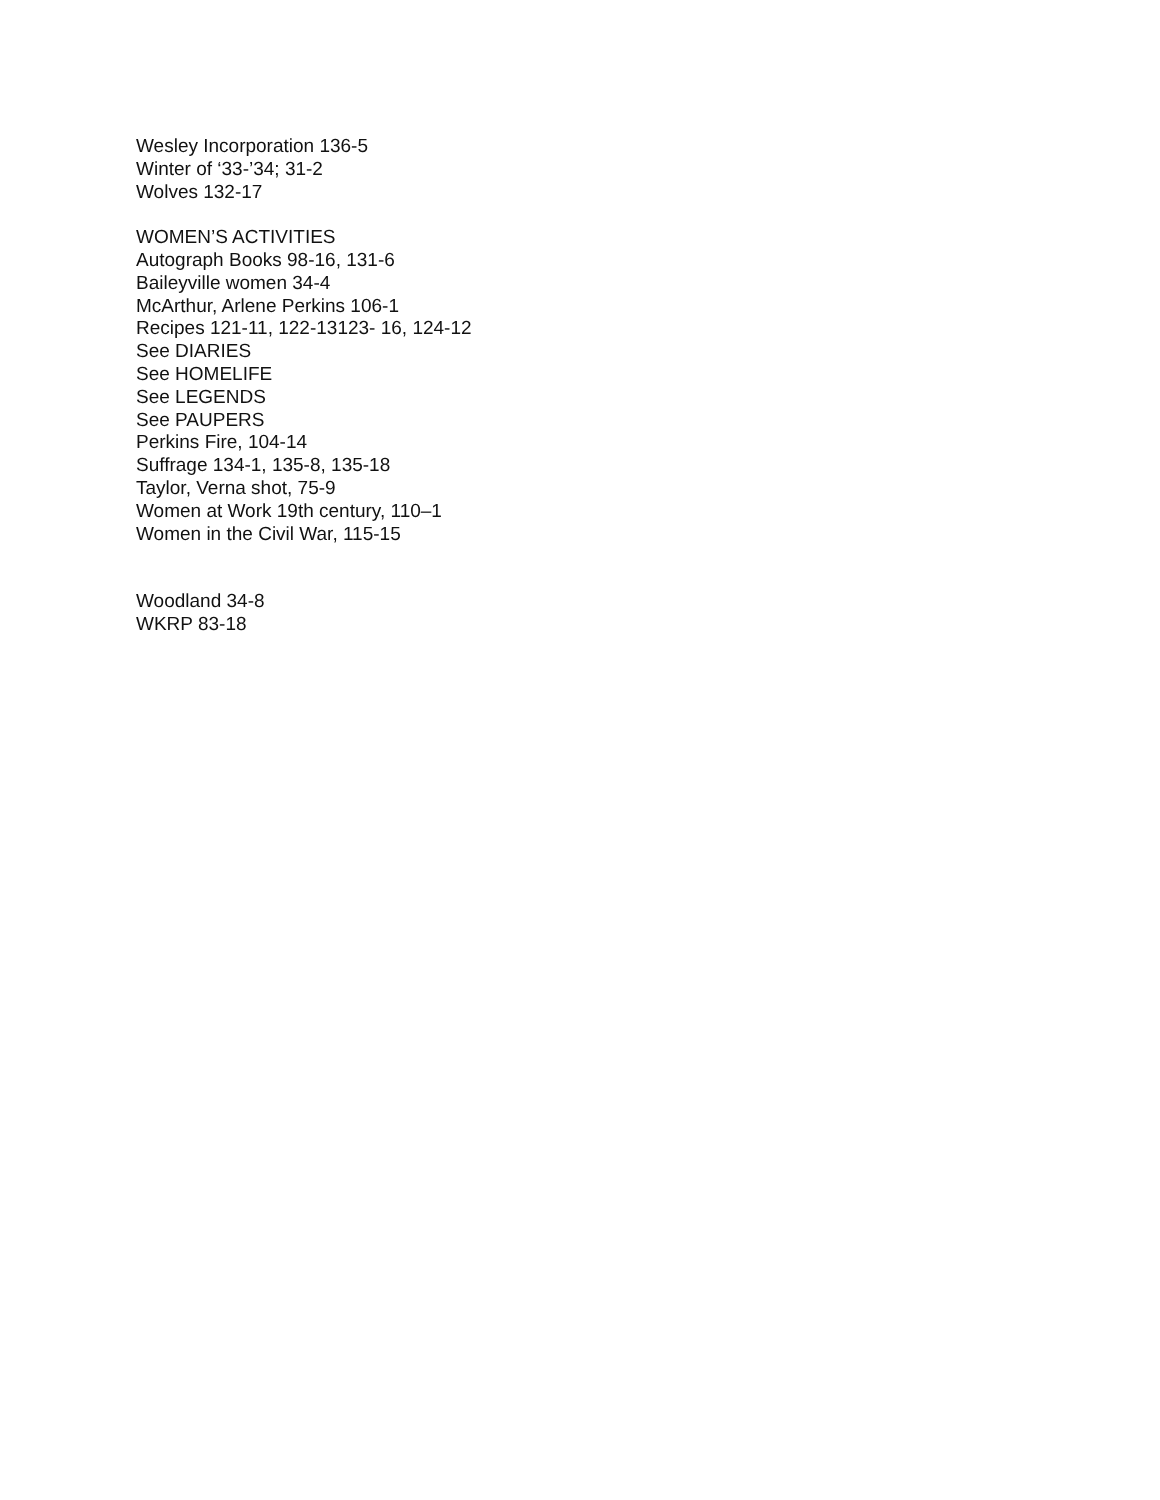Wesley Incorporation 136-5
Winter of ‘33-’34; 31-2
Wolves 132-17
WOMEN’S ACTIVITIES
Autograph Books 98-16, 131-6
Baileyville women 34-4
McArthur, Arlene Perkins 106-1
Recipes 121-11, 122-13123- 16, 124-12
See DIARIES
See HOMELIFE
See LEGENDS
See PAUPERS
Perkins Fire, 104-14
Suffrage 134-1, 135-8, 135-18
Taylor, Verna shot, 75-9
Women at Work 19th century, 110–1
Women in the Civil War, 115-15
Woodland 34-8
WKRP 83-18